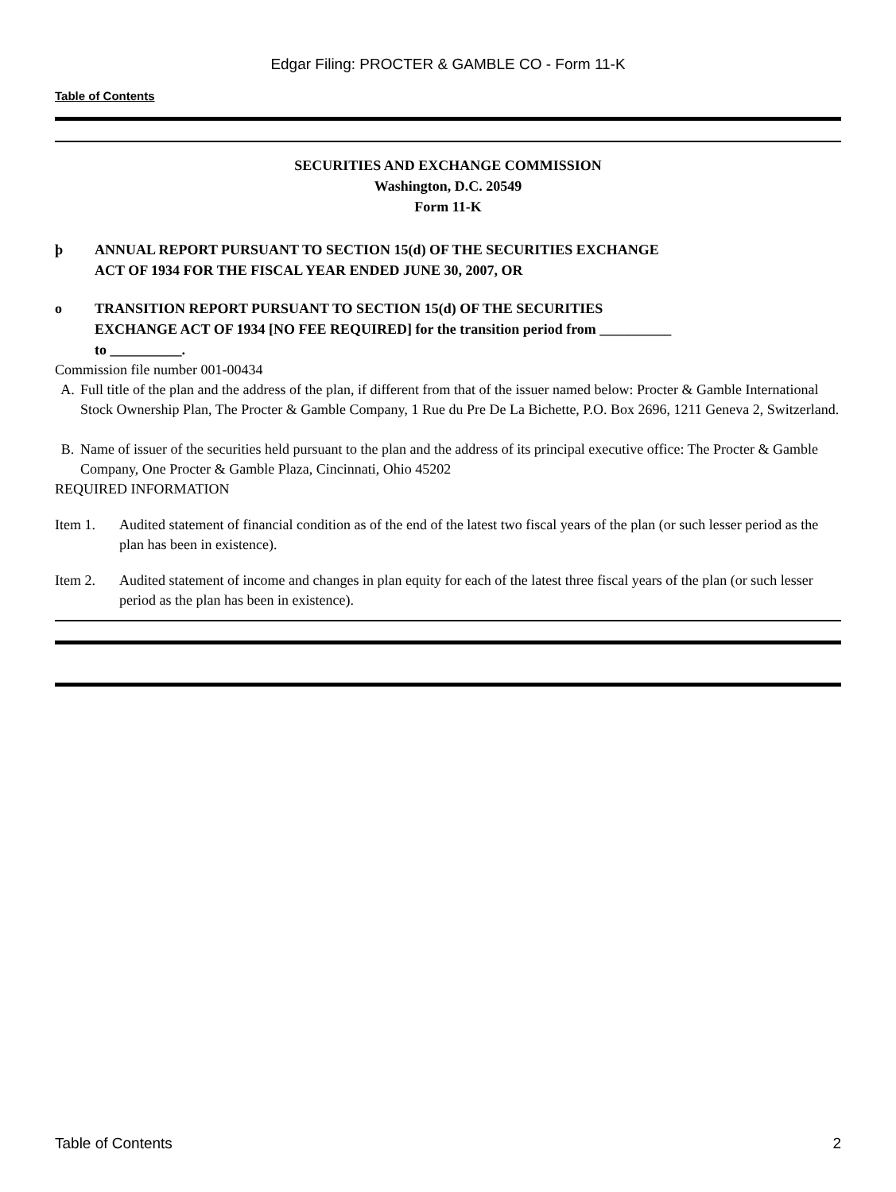Edgar Filing: PROCTER & GAMBLE CO - Form 11-K
Table of Contents
SECURITIES AND EXCHANGE COMMISSION
Washington, D.C. 20549
Form 11-K
þ ANNUAL REPORT PURSUANT TO SECTION 15(d) OF THE SECURITIES EXCHANGE
ACT OF 1934 FOR THE FISCAL YEAR ENDED JUNE 30, 2007, OR
o TRANSITION REPORT PURSUANT TO SECTION 15(d) OF THE SECURITIES
EXCHANGE ACT OF 1934 [NO FEE REQUIRED] for the transition period from __________
to __________.
Commission file number 001-00434
A. Full title of the plan and the address of the plan, if different from that of the issuer named below: Procter & Gamble International Stock Ownership Plan, The Procter & Gamble Company, 1 Rue du Pre De La Bichette, P.O. Box 2696, 1211 Geneva 2, Switzerland.
B. Name of issuer of the securities held pursuant to the plan and the address of its principal executive office: The Procter & Gamble Company, One Procter & Gamble Plaza, Cincinnati, Ohio 45202
REQUIRED INFORMATION
Item 1. Audited statement of financial condition as of the end of the latest two fiscal years of the plan (or such lesser period as the plan has been in existence).
Item 2. Audited statement of income and changes in plan equity for each of the latest three fiscal years of the plan (or such lesser period as the plan has been in existence).
Table of Contents 2